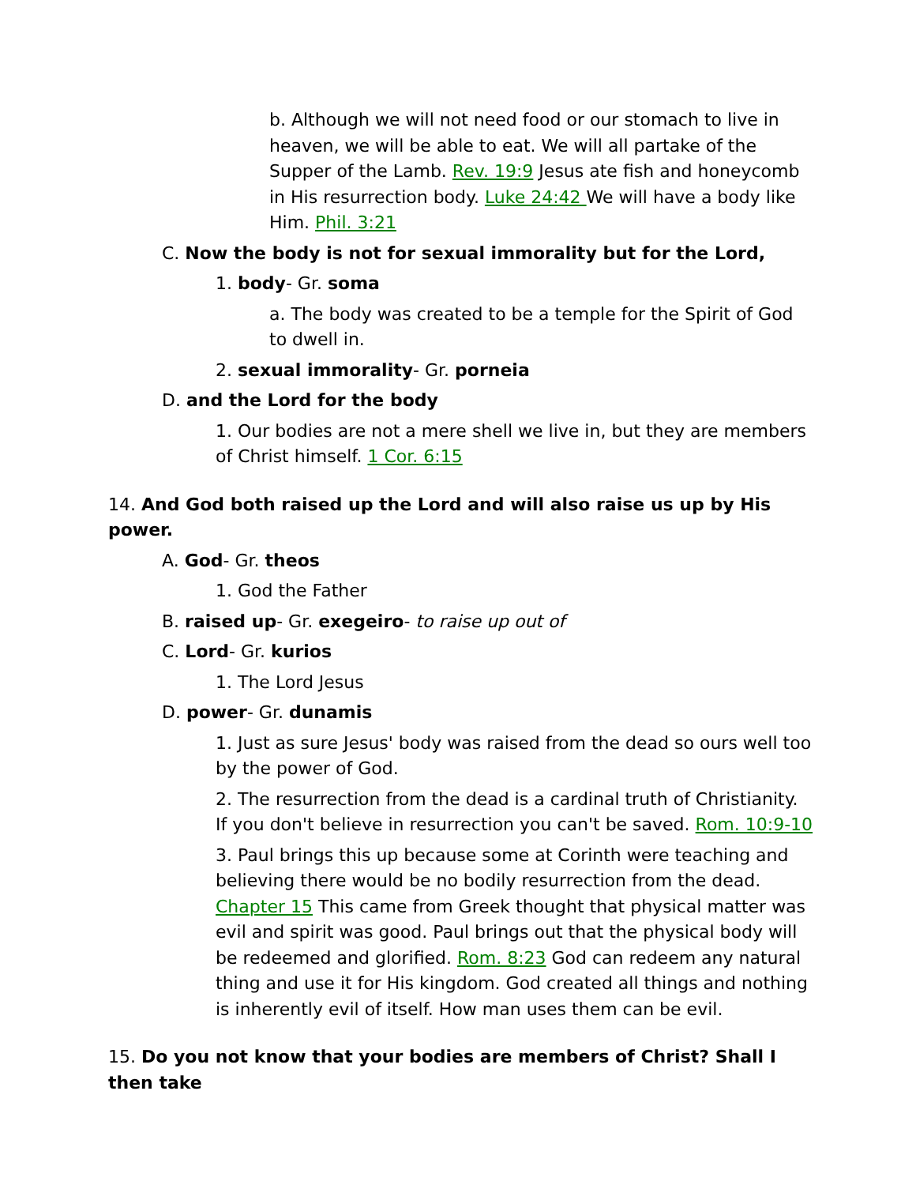b. Although we will not need food or our stomach to live in heaven, we will be able to eat. We will all partake of the Supper of the Lamb. Rev. 19:9 Jesus ate fish and honeycomb in His resurrection body. Luke 24:42 We will have a body like Him. Phil. 3:21
C. Now the body is not for sexual immorality but for the Lord,
1. body- Gr. soma
a. The body was created to be a temple for the Spirit of God to dwell in.
2. sexual immorality- Gr. porneia
D. and the Lord for the body
1. Our bodies are not a mere shell we live in, but they are members of Christ himself. 1 Cor. 6:15
14. And God both raised up the Lord and will also raise us up by His power.
A. God- Gr. theos
1. God the Father
B. raised up- Gr. exegeiro- to raise up out of
C. Lord- Gr. kurios
1. The Lord Jesus
D. power- Gr. dunamis
1. Just as sure Jesus' body was raised from the dead so ours well too by the power of God.
2. The resurrection from the dead is a cardinal truth of Christianity. If you don't believe in resurrection you can't be saved. Rom. 10:9-10
3. Paul brings this up because some at Corinth were teaching and believing there would be no bodily resurrection from the dead. Chapter 15 This came from Greek thought that physical matter was evil and spirit was good. Paul brings out that the physical body will be redeemed and glorified. Rom. 8:23 God can redeem any natural thing and use it for His kingdom. God created all things and nothing is inherently evil of itself. How man uses them can be evil.
15. Do you not know that your bodies are members of Christ? Shall I then take